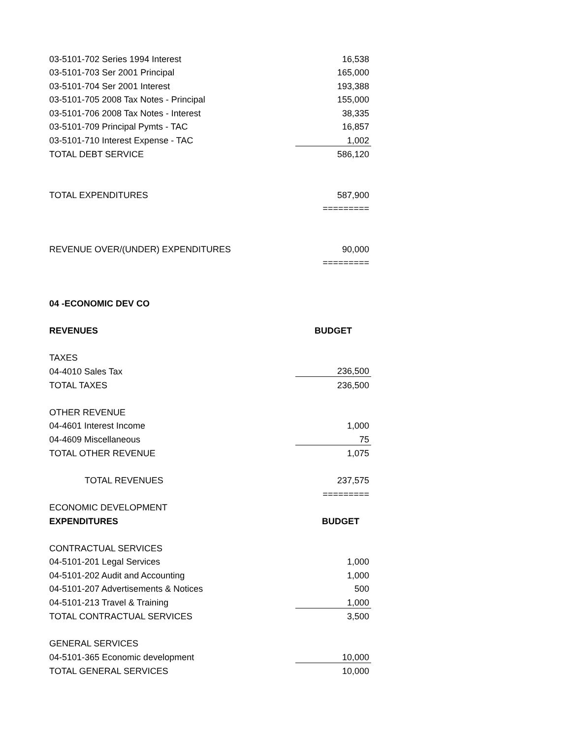| 03-5101-702 Series 1994 Interest | 16,538 |
| 03-5101-703 Ser 2001 Principal | 165,000 |
| 03-5101-704 Ser 2001 Interest | 193,388 |
| 03-5101-705 2008 Tax Notes - Principal | 155,000 |
| 03-5101-706 2008 Tax Notes - Interest | 38,335 |
| 03-5101-709 Principal Pymts - TAC | 16,857 |
| 03-5101-710 Interest Expense - TAC | 1,002 |
| TOTAL DEBT SERVICE | 586,120 |
| TOTAL EXPENDITURES | 587,900 |
| | ========= |
| REVENUE OVER/(UNDER) EXPENDITURES | 90,000 |
| | ========= |
| 04 -ECONOMIC DEV CO | |
| REVENUES | BUDGET |
| TAXES | |
| 04-4010 Sales Tax | 236,500 |
| TOTAL TAXES | 236,500 |
| OTHER REVENUE | |
| 04-4601 Interest Income | 1,000 |
| 04-4609 Miscellaneous | 75 |
| TOTAL OTHER REVENUE | 1,075 |
| TOTAL REVENUES | 237,575 |
| | ========= |
| ECONOMIC DEVELOPMENT | |
| EXPENDITURES | BUDGET |
| CONTRACTUAL SERVICES | |
| 04-5101-201 Legal Services | 1,000 |
| 04-5101-202 Audit and Accounting | 1,000 |
| 04-5101-207 Advertisements & Notices | 500 |
| 04-5101-213 Travel & Training | 1,000 |
| TOTAL CONTRACTUAL SERVICES | 3,500 |
| GENERAL SERVICES | |
| 04-5101-365 Economic development | 10,000 |
| TOTAL GENERAL SERVICES | 10,000 |